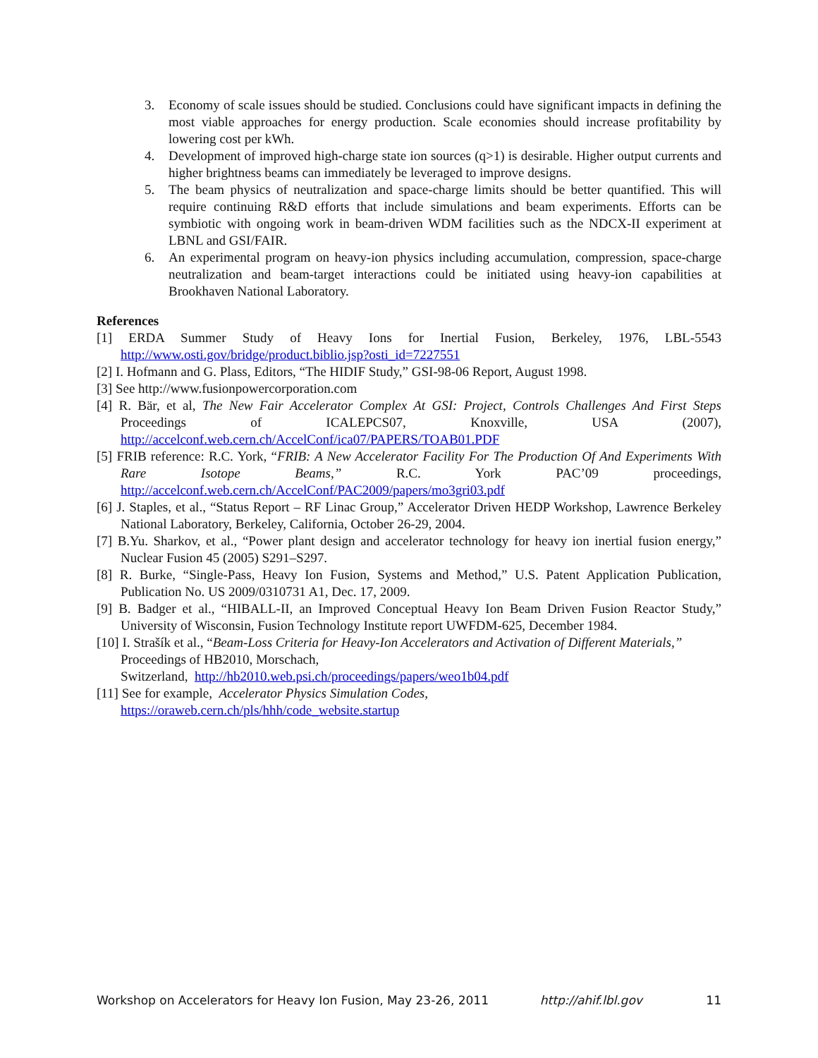3. Economy of scale issues should be studied. Conclusions could have significant impacts in defining the most viable approaches for energy production. Scale economies should increase profitability by lowering cost per kWh.
4. Development of improved high-charge state ion sources (q>1) is desirable. Higher output currents and higher brightness beams can immediately be leveraged to improve designs.
5. The beam physics of neutralization and space-charge limits should be better quantified. This will require continuing R&D efforts that include simulations and beam experiments. Efforts can be symbiotic with ongoing work in beam-driven WDM facilities such as the NDCX-II experiment at LBNL and GSI/FAIR.
6. An experimental program on heavy-ion physics including accumulation, compression, space-charge neutralization and beam-target interactions could be initiated using heavy-ion capabilities at Brookhaven National Laboratory.
References
[1] ERDA Summer Study of Heavy Ions for Inertial Fusion, Berkeley, 1976, LBL-5543 http://www.osti.gov/bridge/product.biblio.jsp?osti_id=7227551
[2] I. Hofmann and G. Plass, Editors, “The HIDIF Study,” GSI-98-06 Report, August 1998.
[3] See http://www.fusionpowercorporation.com
[4] R. Bär, et al, The New Fair Accelerator Complex At GSI: Project, Controls Challenges And First Steps Proceedings of ICALEPCS07, Knoxville, USA (2007), http://accelconf.web.cern.ch/AccelConf/ica07/PAPERS/TOAB01.PDF
[5] FRIB reference: R.C. York, “FRIB: A New Accelerator Facility For The Production Of And Experiments With Rare Isotope Beams,” R.C. York PAC’09 proceedings, http://accelconf.web.cern.ch/AccelConf/PAC2009/papers/mo3gri03.pdf
[6] J. Staples, et al., “Status Report – RF Linac Group,” Accelerator Driven HEDP Workshop, Lawrence Berkeley National Laboratory, Berkeley, California, October 26-29, 2004.
[7] B.Yu. Sharkov, et al., “Power plant design and accelerator technology for heavy ion inertial fusion energy,” Nuclear Fusion 45 (2005) S291–S297.
[8] R. Burke, “Single-Pass, Heavy Ion Fusion, Systems and Method,” U.S. Patent Application Publication, Publication No. US 2009/0310731 A1, Dec. 17, 2009.
[9] B. Badger et al., “HIBALL-II, an Improved Conceptual Heavy Ion Beam Driven Fusion Reactor Study,” University of Wisconsin, Fusion Technology Institute report UWFDM-625, December 1984.
[10] I. Strašík et al., “Beam-Loss Criteria for Heavy-Ion Accelerators and Activation of Different Materials,” Proceedings of HB2010, Morschach,
Switzerland, http://hb2010.web.psi.ch/proceedings/papers/weo1b04.pdf
[11] See for example, Accelerator Physics Simulation Codes,
https://oraweb.cern.ch/pls/hhh/code_website.startup
Workshop on Accelerators for Heavy Ion Fusion, May 23-26, 2011 http://ahif.lbl.gov 11